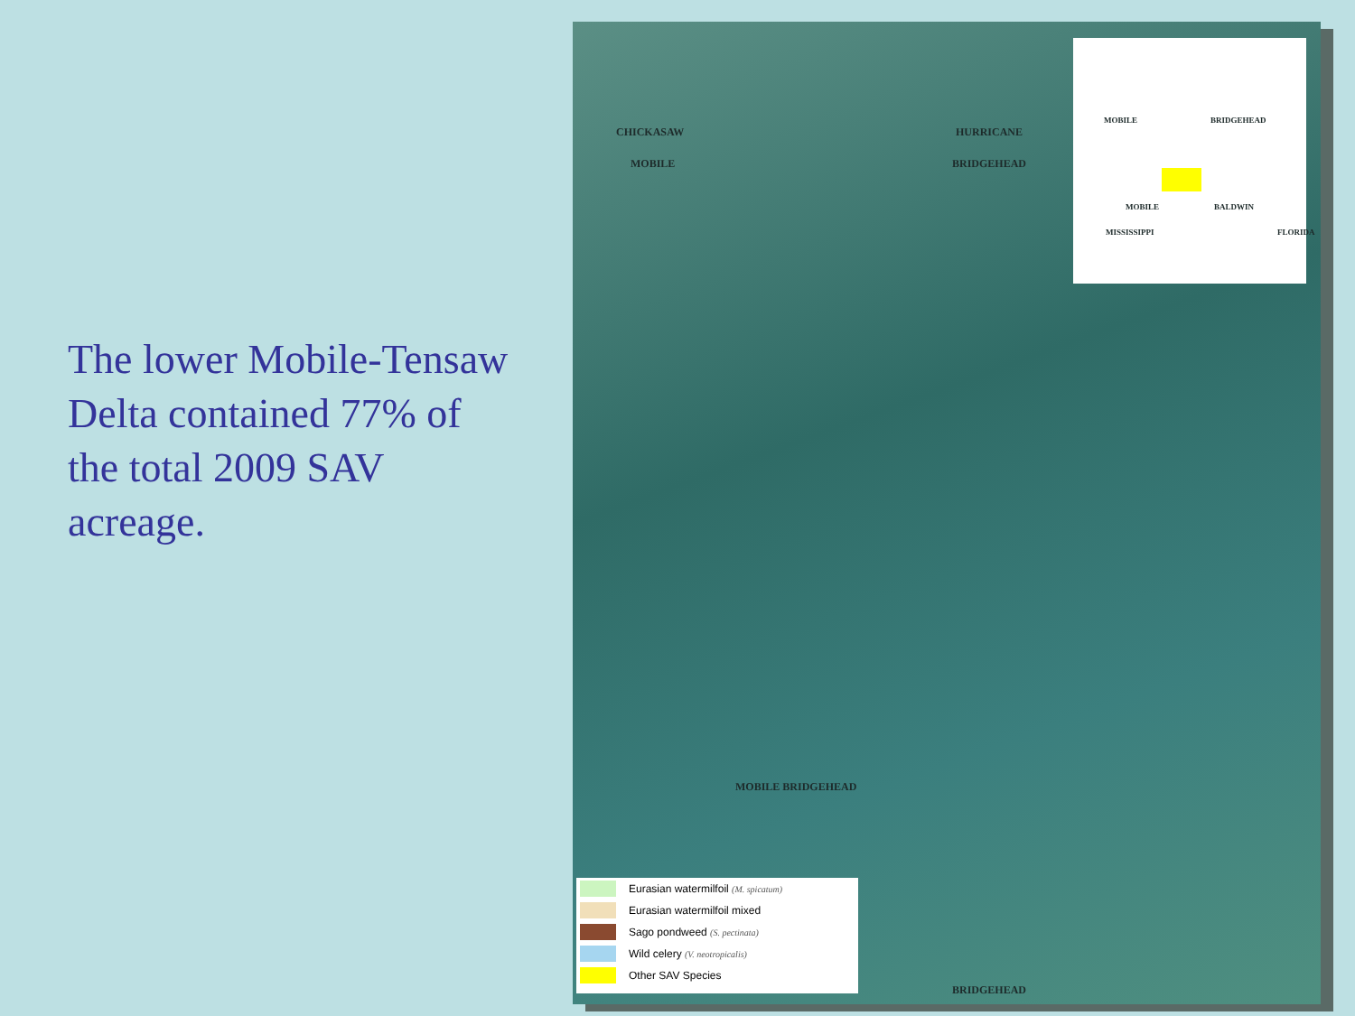The lower Mobile-Tensaw Delta contained 77% of the total 2009 SAV acreage.
CHICKASAW
MOBILE
HURRICANE
BRIDGEHEAD
MOBILE BRIDGEHEAD
BRIDGEHEAD
MOBILE BRIDGEHEAD
MOBILE BALDWIN
MISSISSIPPI FLORIDA
Eurasian watermilfoil (M. spicatum)
Eurasian watermilfoil mixed
Sago pondweed (S. pectinata)
Wild celery (V. neotropicalis)
Other SAV Species